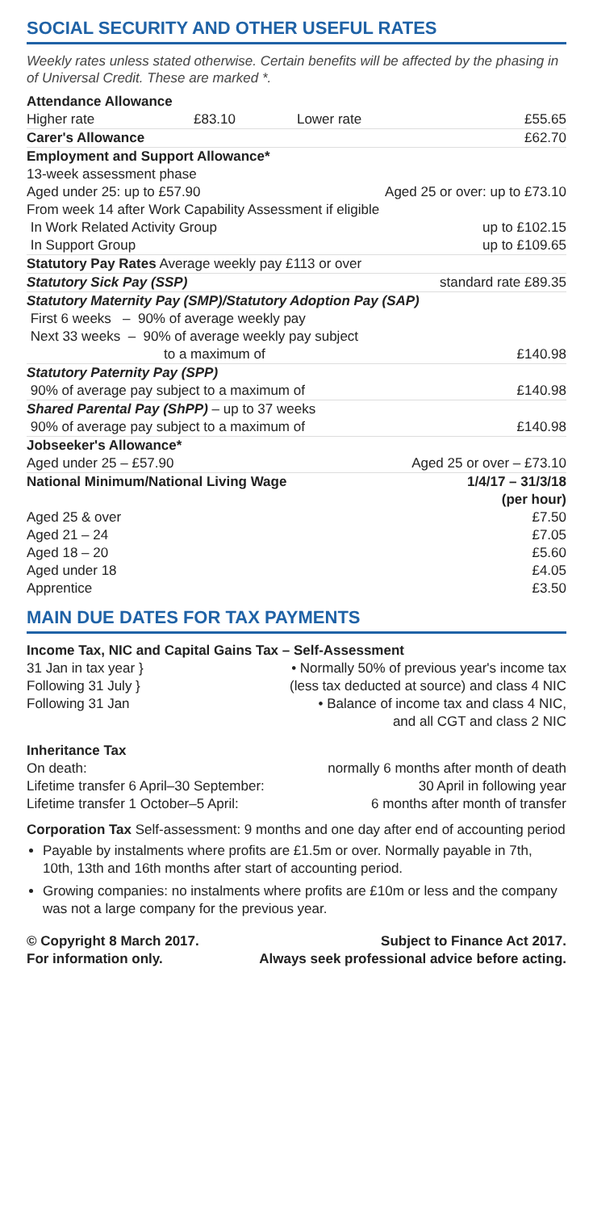SOCIAL SECURITY AND OTHER USEFUL RATES
Weekly rates unless stated otherwise. Certain benefits will be affected by the phasing in of Universal Credit. These are marked *.
| Attendance Allowance | | | |
| Higher rate | £83.10 | Lower rate | £55.65 |
| Carer's Allowance | | | £62.70 |
| Employment and Support Allowance* | | | |
| 13-week assessment phase | | | |
| Aged under 25: up to £57.90 | | Aged 25 or over: up to £73.10 | |
| From week 14 after Work Capability Assessment if eligible | | | |
| In Work Related Activity Group | | | up to £102.15 |
| In Support Group | | | up to £109.65 |
| Statutory Pay Rates Average weekly pay £113 or over | | | |
| Statutory Sick Pay (SSP) | | | standard rate £89.35 |
| Statutory Maternity Pay (SMP)/Statutory Adoption Pay (SAP) | | | |
| First 6 weeks – 90% of average weekly pay | | | |
| Next 33 weeks – 90% of average weekly pay subject | | | |
| to a maximum of | | | £140.98 |
| Statutory Paternity Pay (SPP) | | | |
| 90% of average pay subject to a maximum of | | | £140.98 |
| Shared Parental Pay (ShPP) – up to 37 weeks | | | |
| 90% of average pay subject to a maximum of | | | £140.98 |
| Jobseeker's Allowance* | | | |
| Aged under 25 – £57.90 | | Aged 25 or over – £73.10 | |
| National Minimum/National Living Wage | | | 1/4/17 – 31/3/18 (per hour) |
| Aged 25 & over | | | £7.50 |
| Aged 21 – 24 | | | £7.05 |
| Aged 18 – 20 | | | £5.60 |
| Aged under 18 | | | £4.05 |
| Apprentice | | | £3.50 |
MAIN DUE DATES FOR TAX PAYMENTS
Income Tax, NIC and Capital Gains Tax – Self-Assessment
| 31 Jan in tax year } | • Normally 50% of previous year's income tax |
| Following 31 July } | (less tax deducted at source) and class 4 NIC |
| Following 31 Jan | • Balance of income tax and class 4 NIC, and all CGT and class 2 NIC |
Inheritance Tax
| On death: | normally 6 months after month of death |
| Lifetime transfer 6 April–30 September: | 30 April in following year |
| Lifetime transfer 1 October–5 April: | 6 months after month of transfer |
Corporation Tax Self-assessment: 9 months and one day after end of accounting period
Payable by instalments where profits are £1.5m or over. Normally payable in 7th, 10th, 13th and 16th months after start of accounting period.
Growing companies: no instalments where profits are £10m or less and the company was not a large company for the previous year.
© Copyright 8 March 2017.
For information only.
Subject to Finance Act 2017.
Always seek professional advice before acting.